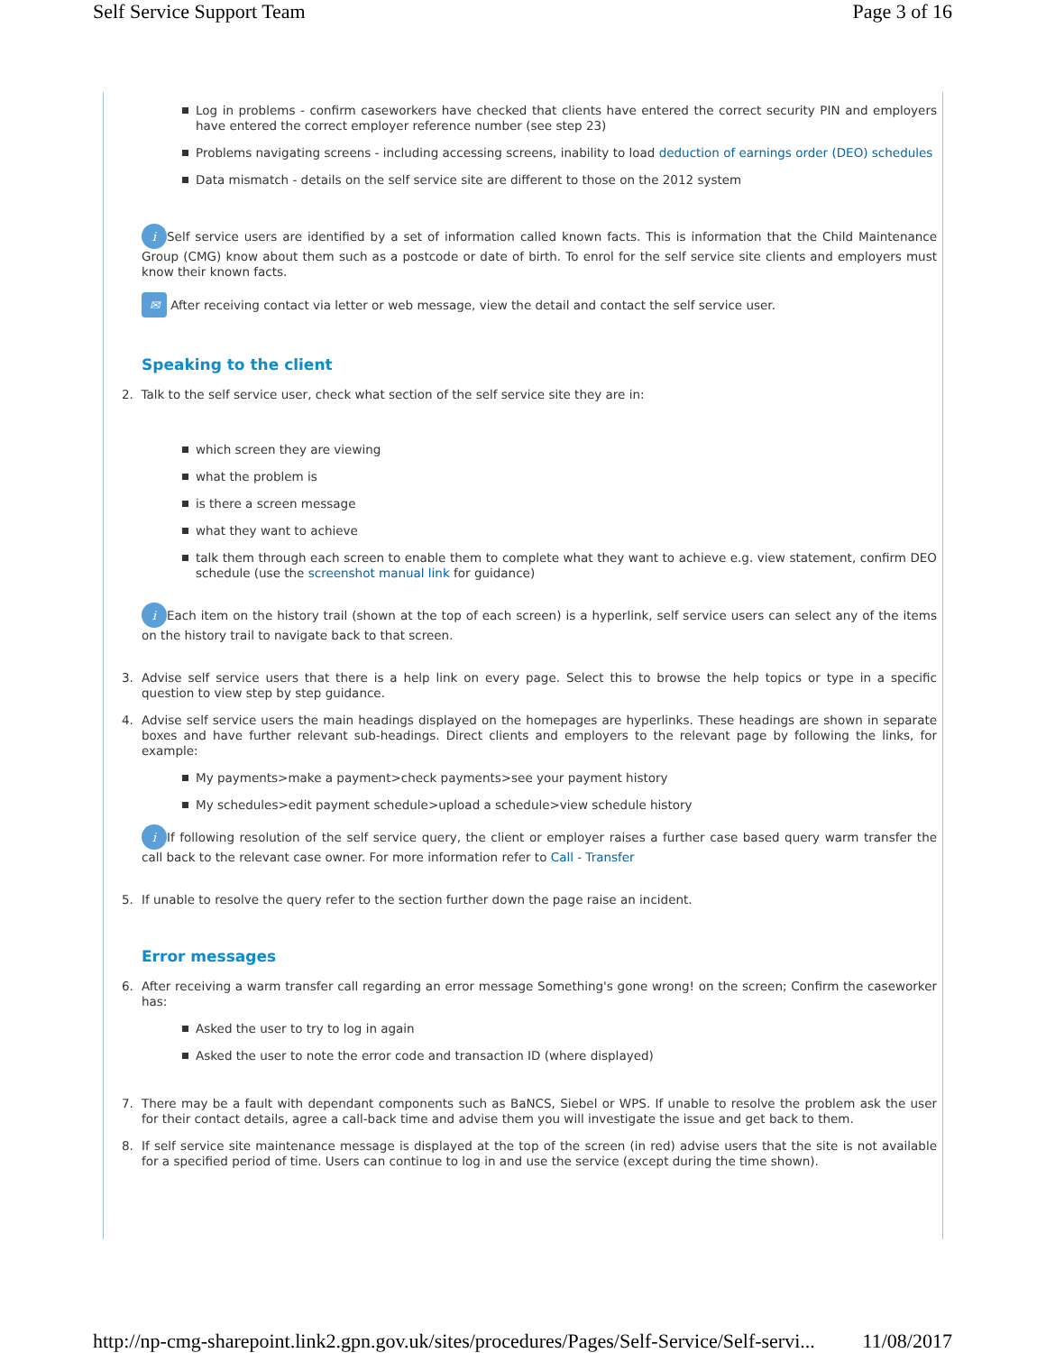Self Service Support Team Page 3 of 16
Log in problems - confirm caseworkers have checked that clients have entered the correct security PIN and employers have entered the correct employer reference number (see step 23)
Problems navigating screens - including accessing screens, inability to load deduction of earnings order (DEO) schedules
Data mismatch - details on the self service site are different to those on the 2012 system
i Self service users are identified by a set of information called known facts. This is information that the Child Maintenance Group (CMG) know about them such as a postcode or date of birth. To enrol for the self service site clients and employers must know their known facts.
✉ After receiving contact via letter or web message, view the detail and contact the self service user.
Speaking to the client
2. Talk to the self service user, check what section of the self service site they are in:
which screen they are viewing
what the problem is
is there a screen message
what they want to achieve
talk them through each screen to enable them to complete what they want to achieve e.g. view statement, confirm DEO schedule (use the screenshot manual link for guidance)
i Each item on the history trail (shown at the top of each screen) is a hyperlink, self service users can select any of the items on the history trail to navigate back to that screen.
3. Advise self service users that there is a help link on every page. Select this to browse the help topics or type in a specific question to view step by step guidance.
4. Advise self service users the main headings displayed on the homepages are hyperlinks. These headings are shown in separate boxes and have further relevant sub-headings. Direct clients and employers to the relevant page by following the links, for example:
My payments>make a payment>check payments>see your payment history
My schedules>edit payment schedule>upload a schedule>view schedule history
i If following resolution of the self service query, the client or employer raises a further case based query warm transfer the call back to the relevant case owner. For more information refer to Call - Transfer
5. If unable to resolve the query refer to the section further down the page raise an incident.
Error messages
6. After receiving a warm transfer call regarding an error message Something's gone wrong! on the screen; Confirm the caseworker has:
Asked the user to try to log in again
Asked the user to note the error code and transaction ID (where displayed)
7. There may be a fault with dependant components such as BaNCS, Siebel or WPS. If unable to resolve the problem ask the user for their contact details, agree a call-back time and advise them you will investigate the issue and get back to them.
8. If self service site maintenance message is displayed at the top of the screen (in red) advise users that the site is not available for a specified period of time. Users can continue to log in and use the service (except during the time shown).
http://np-cmg-sharepoint.link2.gpn.gov.uk/sites/procedures/Pages/Self-Service/Self-servi... 11/08/2017